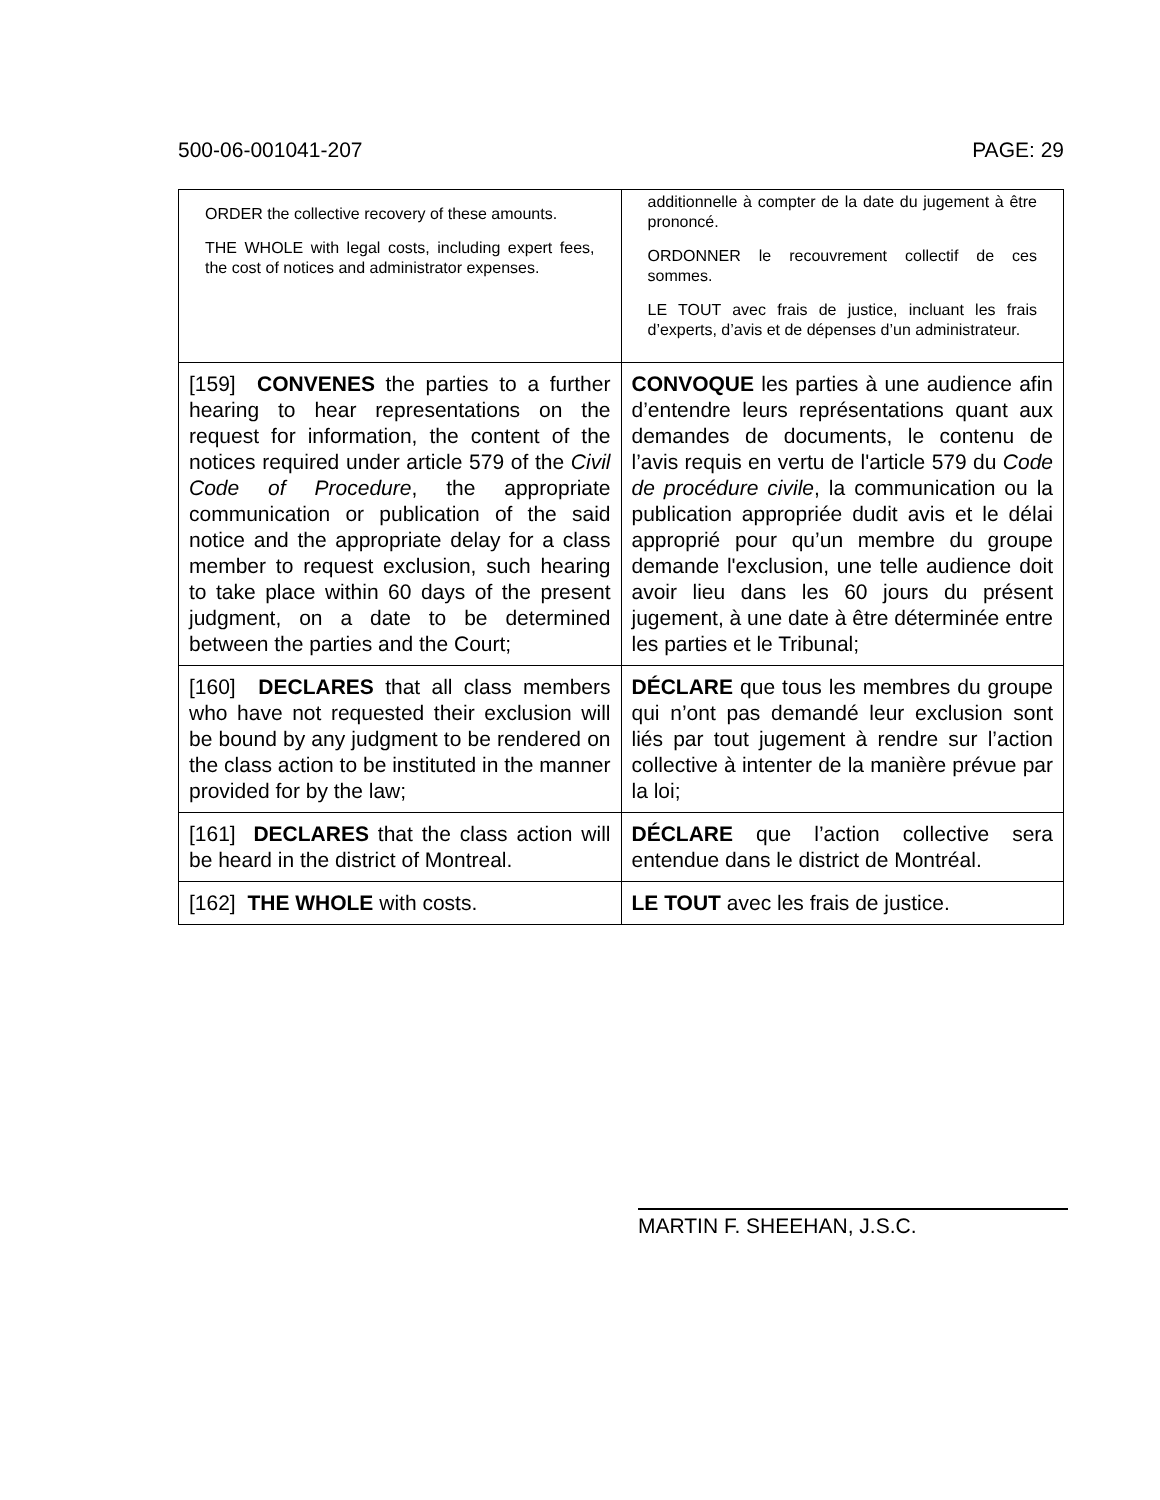500-06-001041-207 PAGE: 29
| ORDER the collective recovery of these amounts. THE WHOLE with legal costs, including expert fees, the cost of notices and administrator expenses. | additionnelle à compter de la date du jugement à être prononcé. ORDONNER le recouvrement collectif de ces sommes. LE TOUT avec frais de justice, incluant les frais d’experts, d’avis et de dépenses d’un administrateur. |
| [159] CONVENES the parties to a further hearing to hear representations on the request for information, the content of the notices required under article 579 of the Civil Code of Procedure , the appropriate communication or publication of the said notice and the appropriate delay for a class member to request exclusion, such hearing to take place within 60 days of the present judgment, on a date to be determined between the parties and the Court; | CONVOQUE les parties à une audience afin d’entendre leurs représentations quant aux demandes de documents, le contenu de l’avis requis en vertu de l'article 579 du Code de procédure civile , la communication ou la publication appropriée dudit avis et le délai approprié pour qu’un membre du groupe demande l'exclusion, une telle audience doit avoir lieu dans les 60 jours du présent jugement, à une date à être déterminée entre les parties et le Tribunal; |
| [160] DECLARES that all class members who have not requested their exclusion will be bound by any judgment to be rendered on the class action to be instituted in the manner provided for by the law; | DÉCLARE que tous les membres du groupe qui n’ont pas demandé leur exclusion sont liés par tout jugement à rendre sur l’action collective à intenter de la manière prévue par la loi; |
| [161] DECLARES that the class action will be heard in the district of Montreal. | DÉCLARE que l’action collective sera entendue dans le district de Montréal. |
| [162] THE WHOLE with costs. | LE TOUT avec les frais de justice. |
MARTIN F. SHEEHAN, J.S.C.